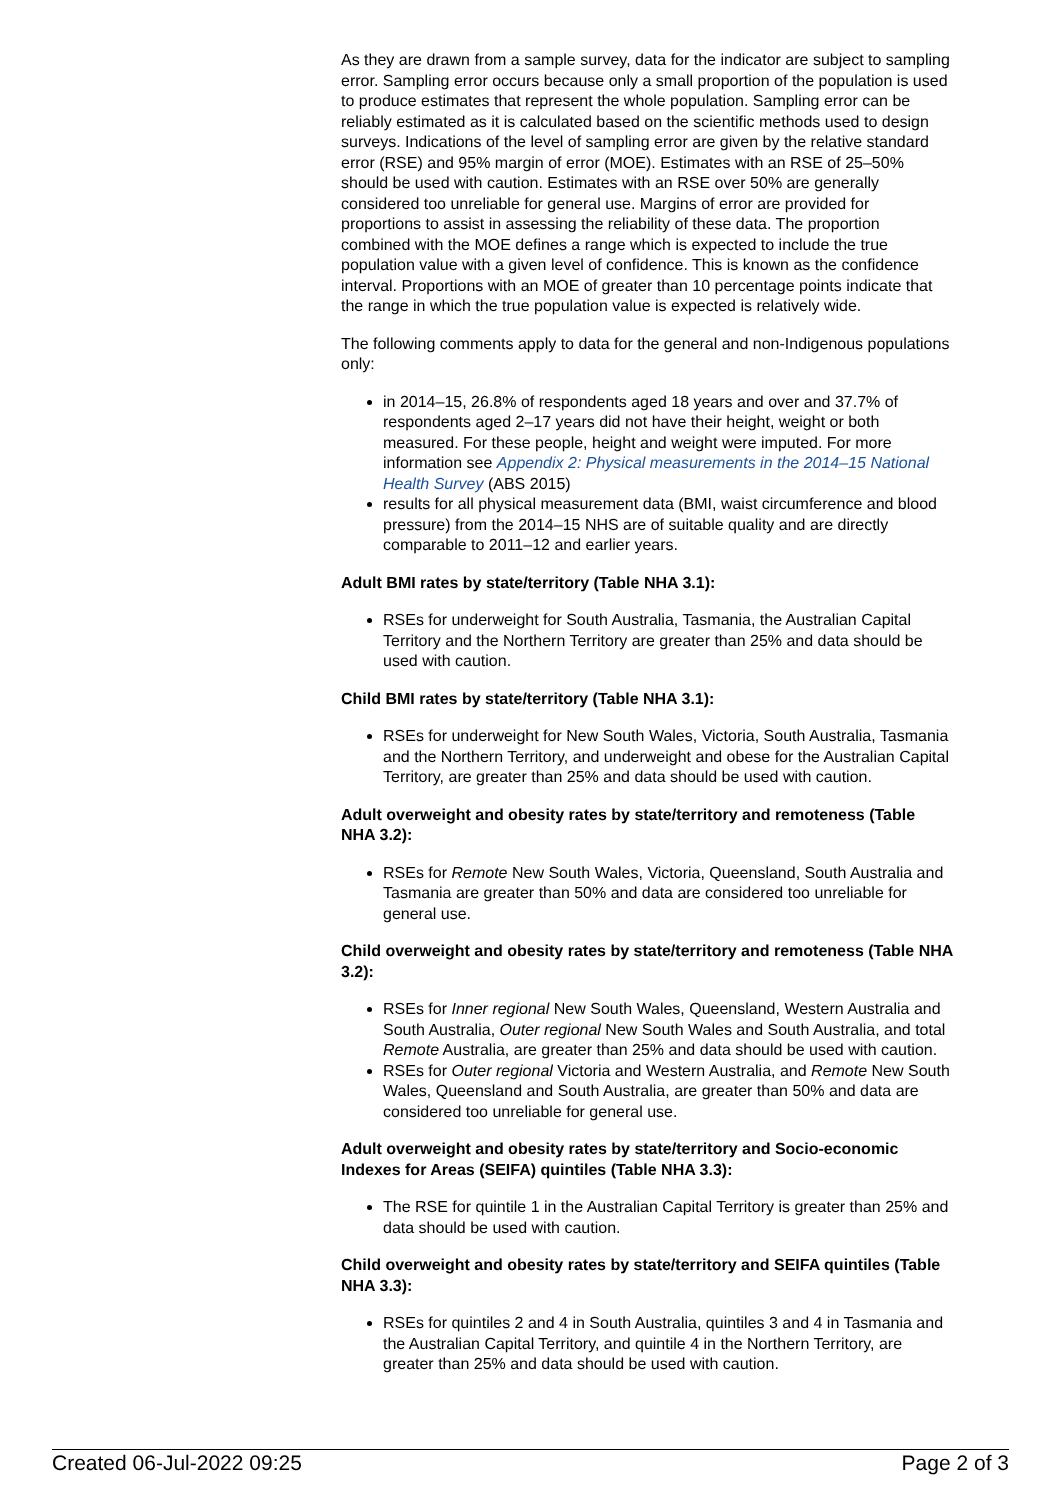As they are drawn from a sample survey, data for the indicator are subject to sampling error. Sampling error occurs because only a small proportion of the population is used to produce estimates that represent the whole population. Sampling error can be reliably estimated as it is calculated based on the scientific methods used to design surveys. Indications of the level of sampling error are given by the relative standard error (RSE) and 95% margin of error (MOE). Estimates with an RSE of 25–50% should be used with caution. Estimates with an RSE over 50% are generally considered too unreliable for general use. Margins of error are provided for proportions to assist in assessing the reliability of these data. The proportion combined with the MOE defines a range which is expected to include the true population value with a given level of confidence. This is known as the confidence interval. Proportions with an MOE of greater than 10 percentage points indicate that the range in which the true population value is expected is relatively wide.
The following comments apply to data for the general and non-Indigenous populations only:
in 2014–15, 26.8% of respondents aged 18 years and over and 37.7% of respondents aged 2–17 years did not have their height, weight or both measured. For these people, height and weight were imputed. For more information see Appendix 2: Physical measurements in the 2014–15 National Health Survey (ABS 2015)
results for all physical measurement data (BMI, waist circumference and blood pressure) from the 2014–15 NHS are of suitable quality and are directly comparable to 2011–12 and earlier years.
Adult BMI rates by state/territory (Table NHA 3.1):
RSEs for underweight for South Australia, Tasmania, the Australian Capital Territory and the Northern Territory are greater than 25% and data should be used with caution.
Child BMI rates by state/territory (Table NHA 3.1):
RSEs for underweight for New South Wales, Victoria, South Australia, Tasmania and the Northern Territory, and underweight and obese for the Australian Capital Territory, are greater than 25% and data should be used with caution.
Adult overweight and obesity rates by state/territory and remoteness (Table NHA 3.2):
RSEs for Remote New South Wales, Victoria, Queensland, South Australia and Tasmania are greater than 50% and data are considered too unreliable for general use.
Child overweight and obesity rates by state/territory and remoteness (Table NHA 3.2):
RSEs for Inner regional New South Wales, Queensland, Western Australia and South Australia, Outer regional New South Wales and South Australia, and total Remote Australia, are greater than 25% and data should be used with caution.
RSEs for Outer regional Victoria and Western Australia, and Remote New South Wales, Queensland and South Australia, are greater than 50% and data are considered too unreliable for general use.
Adult overweight and obesity rates by state/territory and Socio-economic Indexes for Areas (SEIFA) quintiles (Table NHA 3.3):
The RSE for quintile 1 in the Australian Capital Territory is greater than 25% and data should be used with caution.
Child overweight and obesity rates by state/territory and SEIFA quintiles (Table NHA 3.3):
RSEs for quintiles 2 and 4 in South Australia, quintiles 3 and 4 in Tasmania and the Australian Capital Territory, and quintile 4 in the Northern Territory, are greater than 25% and data should be used with caution.
Created 06-Jul-2022 09:25 Page 2 of 3